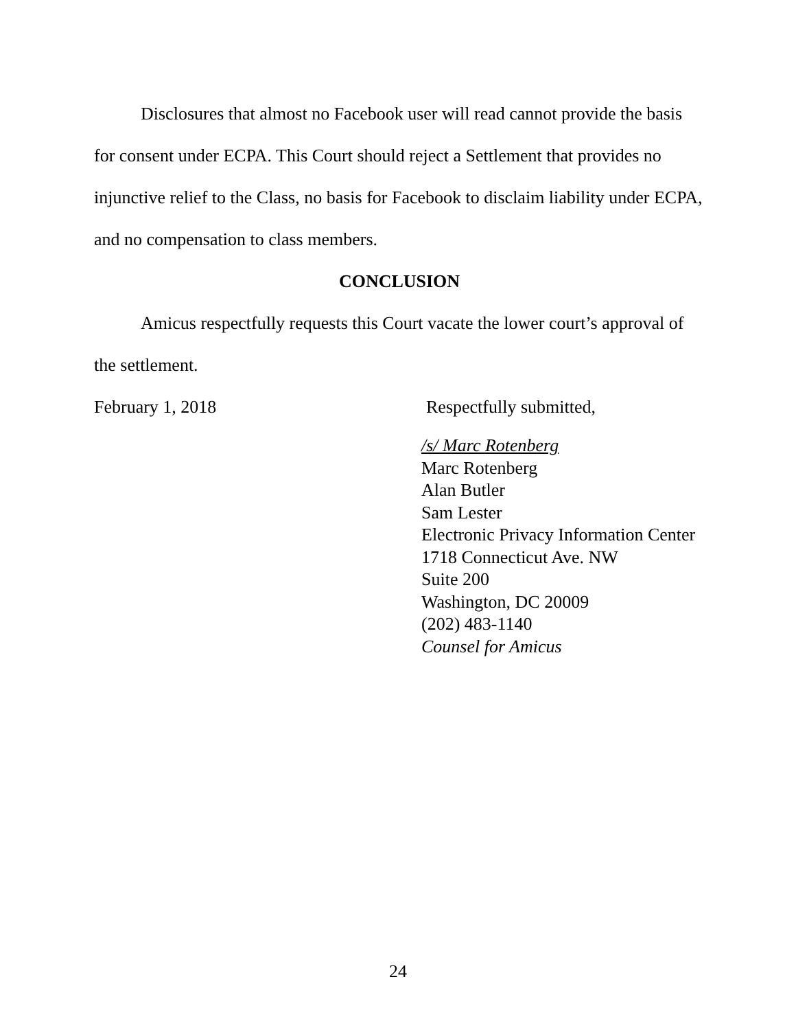Disclosures that almost no Facebook user will read cannot provide the basis for consent under ECPA. This Court should reject a Settlement that provides no injunctive relief to the Class, no basis for Facebook to disclaim liability under ECPA, and no compensation to class members.
CONCLUSION
Amicus respectfully requests this Court vacate the lower court’s approval of the settlement.
February 1, 2018 Respectfully submitted,
/s/ Marc Rotenberg
Marc Rotenberg
Alan Butler
Sam Lester
Electronic Privacy Information Center
1718 Connecticut Ave. NW
Suite 200
Washington, DC 20009
(202) 483-1140
Counsel for Amicus
24